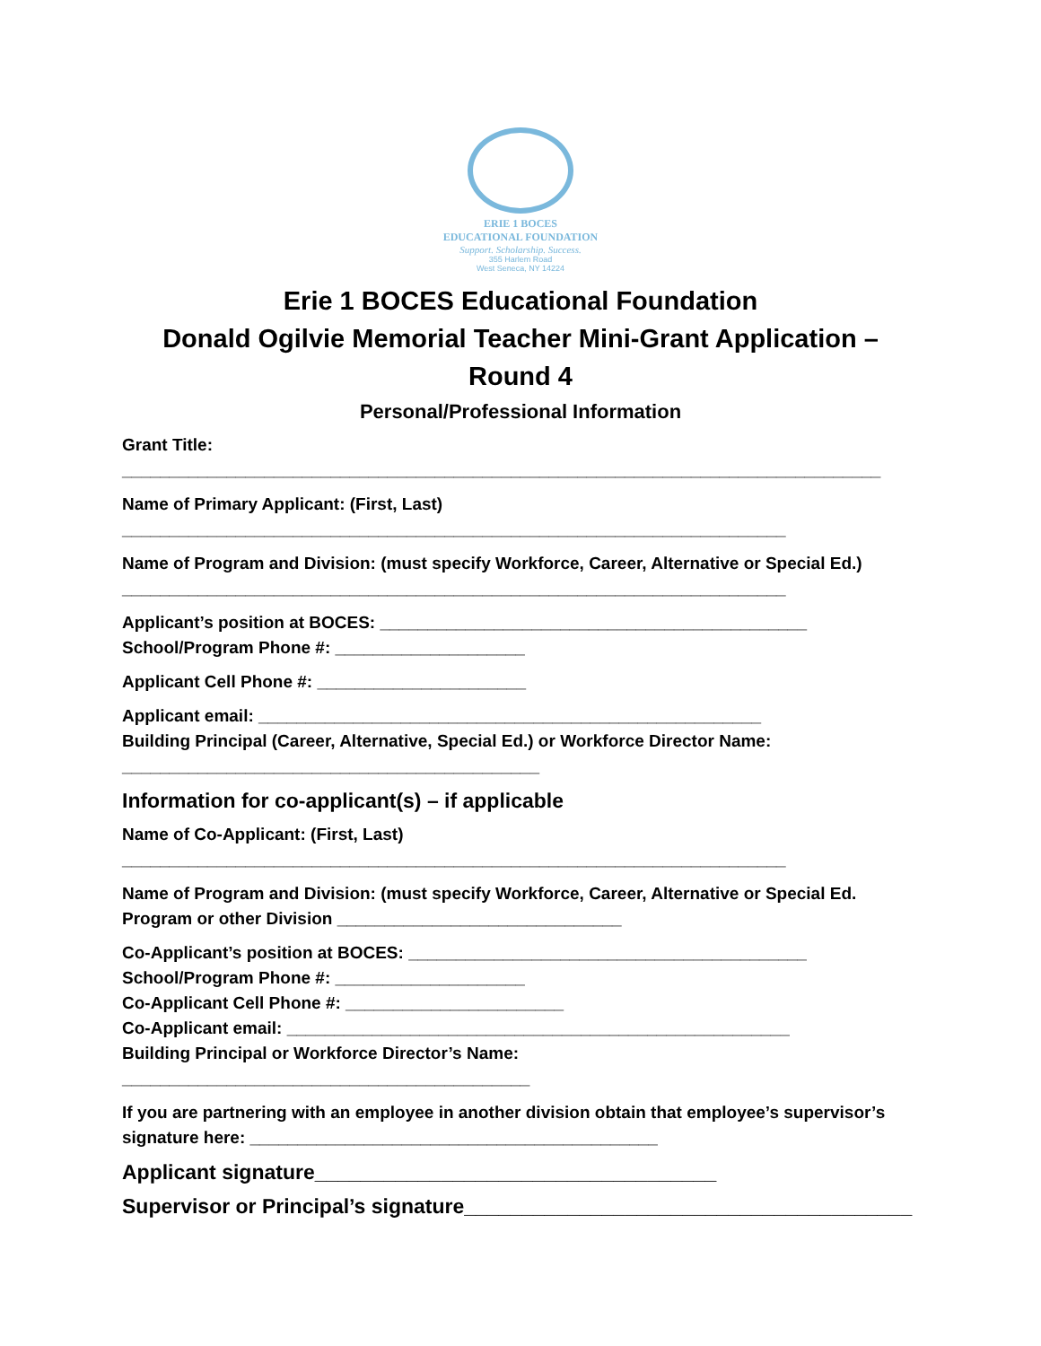ERIE 1 BOCES
EDUCATIONAL FOUNDATION
Support. Scholarship. Success.
355 Harlem Road
West Seneca, NY 14224
Erie 1 BOCES Educational Foundation
Donald Ogilvie Memorial Teacher Mini-Grant Application –
Round 4
Personal/Professional Information
Grant Title:
________________________________________________________________________________
Name of Primary Applicant: (First, Last)
______________________________________________________________________
Name of Program and Division: (must specify Workforce, Career, Alternative or Special Ed.)
______________________________________________________________________
Applicant’s position at BOCES: _____________________________________________
School/Program Phone #: ____________________
Applicant Cell Phone #: ______________________
Applicant email: _____________________________________________________
Building Principal (Career, Alternative, Special Ed.) or Workforce Director Name:
____________________________________________
Information for co-applicant(s) – if applicable
Name of Co-Applicant: (First, Last)
______________________________________________________________________
Name of Program and Division: (must specify Workforce, Career, Alternative or Special Ed. Program or other Division ______________________________
Co-Applicant’s position at BOCES: __________________________________________
School/Program Phone #: ____________________
Co-Applicant Cell Phone #: _______________________
Co-Applicant email: _____________________________________________________
Building Principal or Workforce Director’s Name:
___________________________________________
If you are partnering with an employee in another division obtain that employee’s supervisor’s signature here: ___________________________________________
Applicant signature___________________________________
Supervisor or Principal’s signature_______________________________________